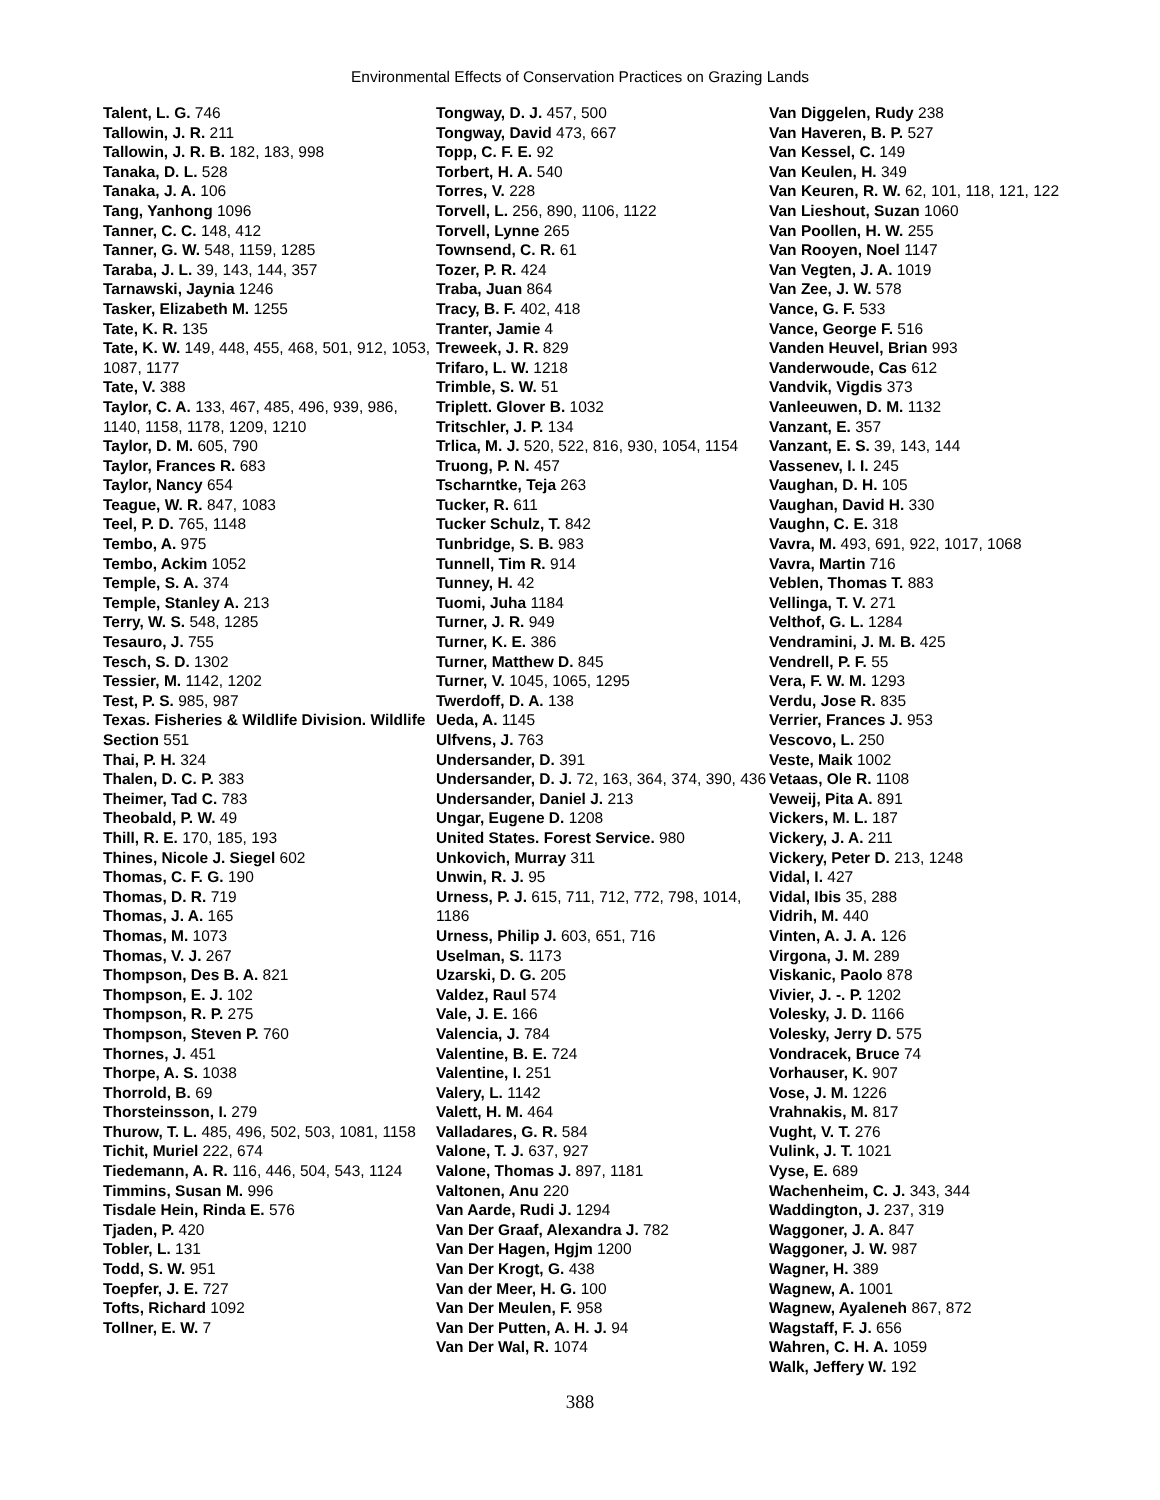Environmental Effects of Conservation Practices on Grazing Lands
Talent, L. G. 746
Tallowin, J. R. 211
Tallowin, J. R. B. 182, 183, 998
Tanaka, D. L. 528
Tanaka, J. A. 106
Tang, Yanhong 1096
Tanner, C. C. 148, 412
Tanner, G. W. 548, 1159, 1285
Taraba, J. L. 39, 143, 144, 357
Tarnawski, Jaynia 1246
Tasker, Elizabeth M. 1255
Tate, K. R. 135
Tate, K. W. 149, 448, 455, 468, 501, 912, 1053, 1087, 1177
Tate, V. 388
Taylor, C. A. 133, 467, 485, 496, 939, 986, 1140, 1158, 1178, 1209, 1210
Taylor, D. M. 605, 790
Taylor, Frances R. 683
Taylor, Nancy 654
Teague, W. R. 847, 1083
Teel, P. D. 765, 1148
Tembo, A. 975
Tembo, Ackim 1052
Temple, S. A. 374
Temple, Stanley A. 213
Terry, W. S. 548, 1285
Tesauro, J. 755
Tesch, S. D. 1302
Tessier, M. 1142, 1202
Test, P. S. 985, 987
Texas. Fisheries & Wildlife Division. Wildlife Section 551
Thai, P. H. 324
Thalen, D. C. P. 383
Theimer, Tad C. 783
Theobald, P. W. 49
Thill, R. E. 170, 185, 193
Thines, Nicole J. Siegel 602
Thomas, C. F. G. 190
Thomas, D. R. 719
Thomas, J. A. 165
Thomas, M. 1073
Thomas, V. J. 267
Thompson, Des B. A. 821
Thompson, E. J. 102
Thompson, R. P. 275
Thompson, Steven P. 760
Thornes, J. 451
Thorpe, A. S. 1038
Thorrold, B. 69
Thorsteinsson, I. 279
Thurow, T. L. 485, 496, 502, 503, 1081, 1158
Tichit, Muriel 222, 674
Tiedemann, A. R. 116, 446, 504, 543, 1124
Timmins, Susan M. 996
Tisdale Hein, Rinda E. 576
Tjaden, P. 420
Tobler, L. 131
Todd, S. W. 951
Toepfer, J. E. 727
Tofts, Richard 1092
Tollner, E. W. 7
Tongway, D. J. 457, 500
Tongway, David 473, 667
Topp, C. F. E. 92
Torbert, H. A. 540
Torres, V. 228
Torvell, L. 256, 890, 1106, 1122
Torvell, Lynne 265
Townsend, C. R. 61
Tozer, P. R. 424
Traba, Juan 864
Tracy, B. F. 402, 418
Tranter, Jamie 4
Treweek, J. R. 829
Trifaro, L. W. 1218
Trimble, S. W. 51
Triplett. Glover B. 1032
Tritschler, J. P. 134
Trlica, M. J. 520, 522, 816, 930, 1054, 1154
Truong, P. N. 457
Tscharntke, Teja 263
Tucker, R. 611
Tucker Schulz, T. 842
Tunbridge, S. B. 983
Tunnell, Tim R. 914
Tunney, H. 42
Tuomi, Juha 1184
Turner, J. R. 949
Turner, K. E. 386
Turner, Matthew D. 845
Turner, V. 1045, 1065, 1295
Twerdoff, D. A. 138
Ueda, A. 1145
Ulfvens, J. 763
Undersander, D. 391
Undersander, D. J. 72, 163, 364, 374, 390, 436
Undersander, Daniel J. 213
Ungar, Eugene D. 1208
United States. Forest Service. 980
Unkovich, Murray 311
Unwin, R. J. 95
Urness, P. J. 615, 711, 712, 772, 798, 1014, 1186
Urness, Philip J. 603, 651, 716
Uselman, S. 1173
Uzarski, D. G. 205
Valdez, Raul 574
Vale, J. E. 166
Valencia, J. 784
Valentine, B. E. 724
Valentine, I. 251
Valery, L. 1142
Valett, H. M. 464
Valladares, G. R. 584
Valone, T. J. 637, 927
Valone, Thomas J. 897, 1181
Valtonen, Anu 220
Van Aarde, Rudi J. 1294
Van Der Graaf, Alexandra J. 782
Van Der Hagen, Hgjm 1200
Van Der Krogt, G. 438
Van der Meer, H. G. 100
Van Der Meulen, F. 958
Van Der Putten, A. H. J. 94
Van Der Wal, R. 1074
Van Diggelen, Rudy 238
Van Haveren, B. P. 527
Van Kessel, C. 149
Van Keulen, H. 349
Van Keuren, R. W. 62, 101, 118, 121, 122
Van Lieshout, Suzan 1060
Van Poollen, H. W. 255
Van Rooyen, Noel 1147
Van Vegten, J. A. 1019
Van Zee, J. W. 578
Vance, G. F. 533
Vance, George F. 516
Vanden Heuvel, Brian 993
Vanderwoude, Cas 612
Vandvik, Vigdis 373
Vanleeuwen, D. M. 1132
Vanzant, E. 357
Vanzant, E. S. 39, 143, 144
Vassenev, I. I. 245
Vaughan, D. H. 105
Vaughan, David H. 330
Vaughn, C. E. 318
Vavra, M. 493, 691, 922, 1017, 1068
Vavra, Martin 716
Veblen, Thomas T. 883
Vellinga, T. V. 271
Velthof, G. L. 1284
Vendramini, J. M. B. 425
Vendrell, P. F. 55
Vera, F. W. M. 1293
Verdu, Jose R. 835
Verrier, Frances J. 953
Vescovo, L. 250
Veste, Maik 1002
Vetaas, Ole R. 1108
Veweij, Pita A. 891
Vickers, M. L. 187
Vickery, J. A. 211
Vickery, Peter D. 213, 1248
Vidal, I. 427
Vidal, Ibis 35, 288
Vidrih, M. 440
Vinten, A. J. A. 126
Virgona, J. M. 289
Viskanic, Paolo 878
Vivier, J. -. P. 1202
Volesky, J. D. 1166
Volesky, Jerry D. 575
Vondracek, Bruce 74
Vorhauser, K. 907
Vose, J. M. 1226
Vrahnakis, M. 817
Vught, V. T. 276
Vulink, J. T. 1021
Vyse, E. 689
Wachenheim, C. J. 343, 344
Waddington, J. 237, 319
Waggoner, J. A. 847
Waggoner, J. W. 987
Wagner, H. 389
Wagnew, A. 1001
Wagnew, Ayaleneh 867, 872
Wagstaff, F. J. 656
Wahren, C. H. A. 1059
Walk, Jeffery W. 192
388